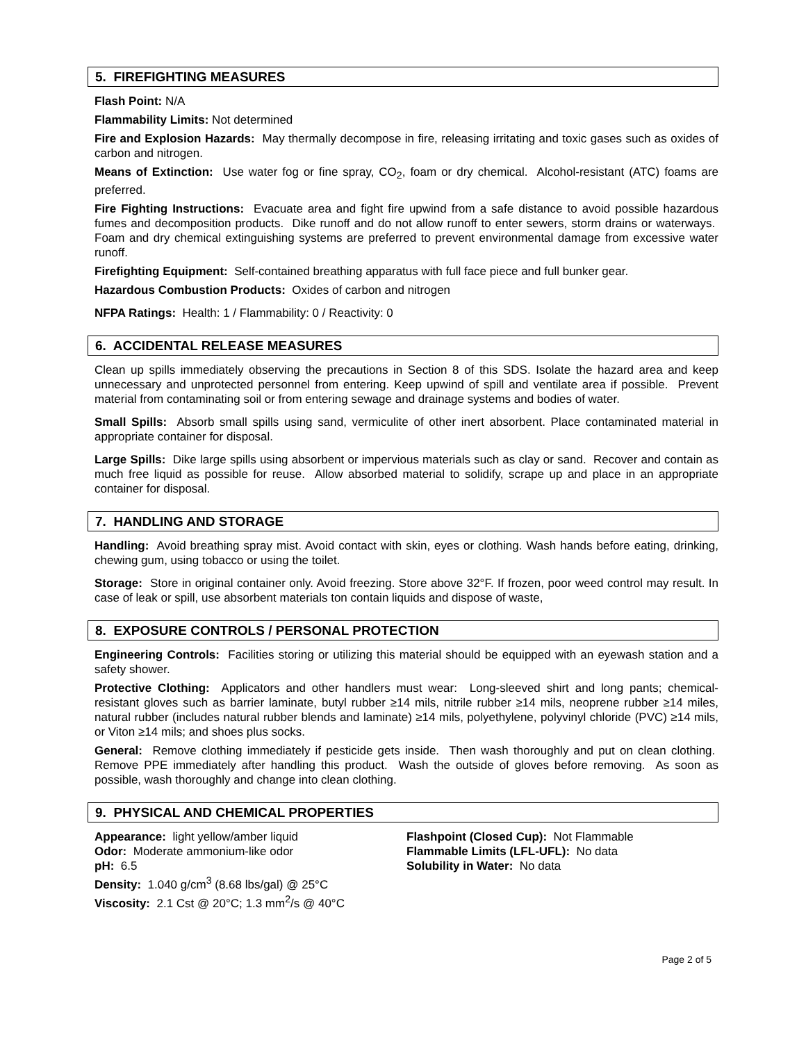5. FIREFIGHTING MEASURES
Flash Point: N/A
Flammability Limits: Not determined
Fire and Explosion Hazards: May thermally decompose in fire, releasing irritating and toxic gases such as oxides of carbon and nitrogen.
Means of Extinction: Use water fog or fine spray, CO<sub>2</sub>, foam or dry chemical. Alcohol-resistant (ATC) foams are preferred.
Fire Fighting Instructions: Evacuate area and fight fire upwind from a safe distance to avoid possible hazardous fumes and decomposition products. Dike runoff and do not allow runoff to enter sewers, storm drains or waterways. Foam and dry chemical extinguishing systems are preferred to prevent environmental damage from excessive water runoff.
Firefighting Equipment: Self-contained breathing apparatus with full face piece and full bunker gear.
Hazardous Combustion Products: Oxides of carbon and nitrogen
NFPA Ratings: Health: 1 / Flammability: 0 / Reactivity: 0
6. ACCIDENTAL RELEASE MEASURES
Clean up spills immediately observing the precautions in Section 8 of this SDS. Isolate the hazard area and keep unnecessary and unprotected personnel from entering. Keep upwind of spill and ventilate area if possible. Prevent material from contaminating soil or from entering sewage and drainage systems and bodies of water.
Small Spills: Absorb small spills using sand, vermiculite of other inert absorbent. Place contaminated material in appropriate container for disposal.
Large Spills: Dike large spills using absorbent or impervious materials such as clay or sand. Recover and contain as much free liquid as possible for reuse. Allow absorbed material to solidify, scrape up and place in an appropriate container for disposal.
7. HANDLING AND STORAGE
Handling: Avoid breathing spray mist. Avoid contact with skin, eyes or clothing. Wash hands before eating, drinking, chewing gum, using tobacco or using the toilet.
Storage: Store in original container only. Avoid freezing. Store above 32°F. If frozen, poor weed control may result. In case of leak or spill, use absorbent materials ton contain liquids and dispose of waste,
8. EXPOSURE CONTROLS / PERSONAL PROTECTION
Engineering Controls: Facilities storing or utilizing this material should be equipped with an eyewash station and a safety shower.
Protective Clothing: Applicators and other handlers must wear: Long-sleeved shirt and long pants; chemical-resistant gloves such as barrier laminate, butyl rubber ≥14 mils, nitrile rubber ≥14 mils, neoprene rubber ≥14 miles, natural rubber (includes natural rubber blends and laminate) ≥14 mils, polyethylene, polyvinyl chloride (PVC) ≥14 mils, or Viton ≥14 mils; and shoes plus socks.
General: Remove clothing immediately if pesticide gets inside. Then wash thoroughly and put on clean clothing. Remove PPE immediately after handling this product. Wash the outside of gloves before removing. As soon as possible, wash thoroughly and change into clean clothing.
9. PHYSICAL AND CHEMICAL PROPERTIES
Appearance: light yellow/amber liquid
Odor: Moderate ammonium-like odor
pH: 6.5
Density: 1.040 g/cm<sup>3</sup> (8.68 lbs/gal) @ 25°C
Viscosity: 2.1 Cst @ 20°C; 1.3 mm<sup>2</sup>/s @ 40°C
Flashpoint (Closed Cup): Not Flammable
Flammable Limits (LFL-UFL): No data
Solubility in Water: No data
Page 2 of 5